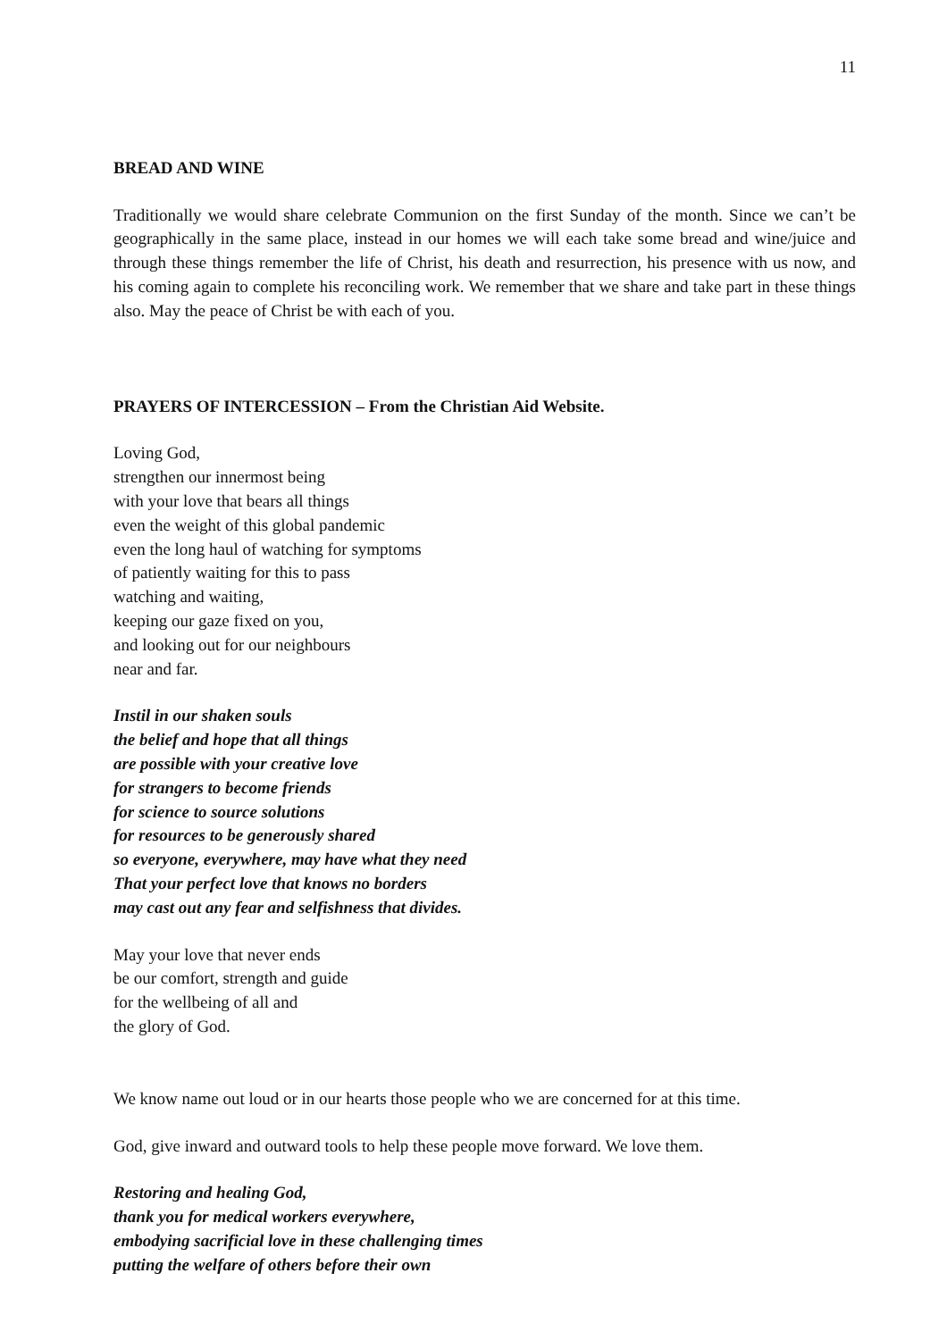11
BREAD AND WINE
Traditionally we would share celebrate Communion on the first Sunday of the month. Since we can’t be geographically in the same place, instead in our homes we will each take some bread and wine/juice and through these things remember the life of Christ, his death and resurrection, his presence with us now, and his coming again to complete his reconciling work. We remember that we share and take part in these things also. May the peace of Christ be with each of you.
PRAYERS OF INTERCESSION – From the Christian Aid Website.
Loving God,
strengthen our innermost being
with your love that bears all things
even the weight of this global pandemic
even the long haul of watching for symptoms
of patiently waiting for this to pass
watching and waiting,
keeping our gaze fixed on you,
and looking out for our neighbours
near and far.
Instil in our shaken souls
the belief and hope that all things
are possible with your creative love
for strangers to become friends
for science to source solutions
for resources to be generously shared
so everyone, everywhere, may have what they need
That your perfect love that knows no borders
may cast out any fear and selfishness that divides.
May your love that never ends
be our comfort, strength and guide
for the wellbeing of all and
the glory of God.
We know name out loud or in our hearts those people who we are concerned for at this time.
God, give inward and outward tools to help these people move forward. We love them.
Restoring and healing God,
thank you for medical workers everywhere,
embodying sacrificial love in these challenging times
putting the welfare of others before their own